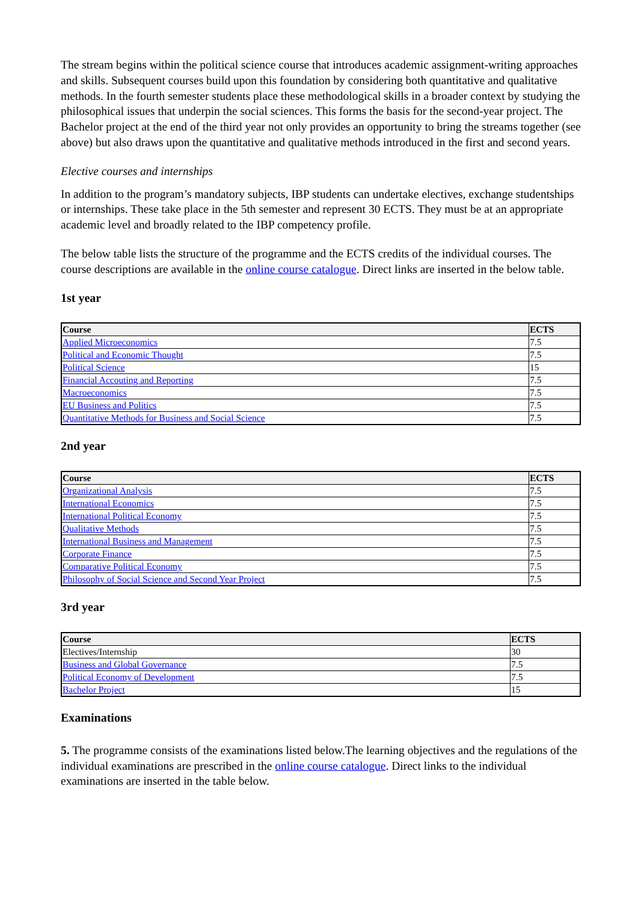The stream begins within the political science course that introduces academic assignment-writing approaches and skills. Subsequent courses build upon this foundation by considering both quantitative and qualitative methods. In the fourth semester students place these methodological skills in a broader context by studying the philosophical issues that underpin the social sciences. This forms the basis for the second-year project. The Bachelor project at the end of the third year not only provides an opportunity to bring the streams together (see above) but also draws upon the quantitative and qualitative methods introduced in the first and second years.
Elective courses and internships
In addition to the program’s mandatory subjects, IBP students can undertake electives, exchange studentships or internships. These take place in the 5th semester and represent 30 ECTS. They must be at an appropriate academic level and broadly related to the IBP competency profile.
The below table lists the structure of the programme and the ECTS credits of the individual courses. The course descriptions are available in the online course catalogue. Direct links are inserted in the below table.
1st year
| Course | ECTS |
| --- | --- |
| Applied Microeconomics | 7.5 |
| Political and Economic Thought | 7.5 |
| Political Science | 15 |
| Financial Accouting and Reporting | 7.5 |
| Macroeconomics | 7.5 |
| EU Business and Politics | 7.5 |
| Quantitative Methods for Business and Social Science | 7.5 |
2nd year
| Course | ECTS |
| --- | --- |
| Organizational Analysis | 7.5 |
| International Economics | 7.5 |
| International Political Economy | 7.5 |
| Qualitative Methods | 7.5 |
| International Business and Management | 7.5 |
| Corporate Finance | 7.5 |
| Comparative Political Economy | 7.5 |
| Philosophy of Social Science and Second Year Project | 7.5 |
3rd year
| Course | ECTS |
| --- | --- |
| Electives/Internship | 30 |
| Business and Global Governance | 7.5 |
| Political Economy of Development | 7.5 |
| Bachelor Project | 15 |
Examinations
5. The programme consists of the examinations listed below.The learning objectives and the regulations of the individual examinations are prescribed in the online course catalogue. Direct links to the individual examinations are inserted in the table below.